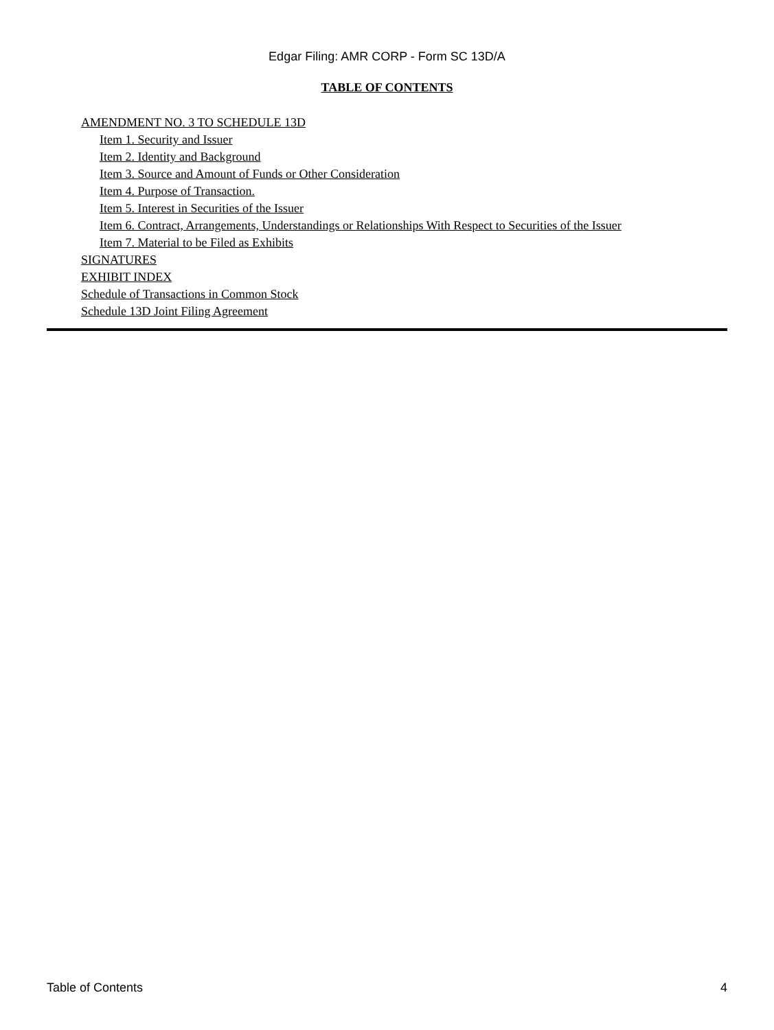Edgar Filing: AMR CORP - Form SC 13D/A
TABLE OF CONTENTS
AMENDMENT NO. 3 TO SCHEDULE 13D
Item 1. Security and Issuer
Item 2. Identity and Background
Item 3. Source and Amount of Funds or Other Consideration
Item 4. Purpose of Transaction.
Item 5. Interest in Securities of the Issuer
Item 6. Contract, Arrangements, Understandings or Relationships With Respect to Securities of the Issuer
Item 7. Material to be Filed as Exhibits
SIGNATURES
EXHIBIT INDEX
Schedule of Transactions in Common Stock
Schedule 13D Joint Filing Agreement
Table of Contents 4